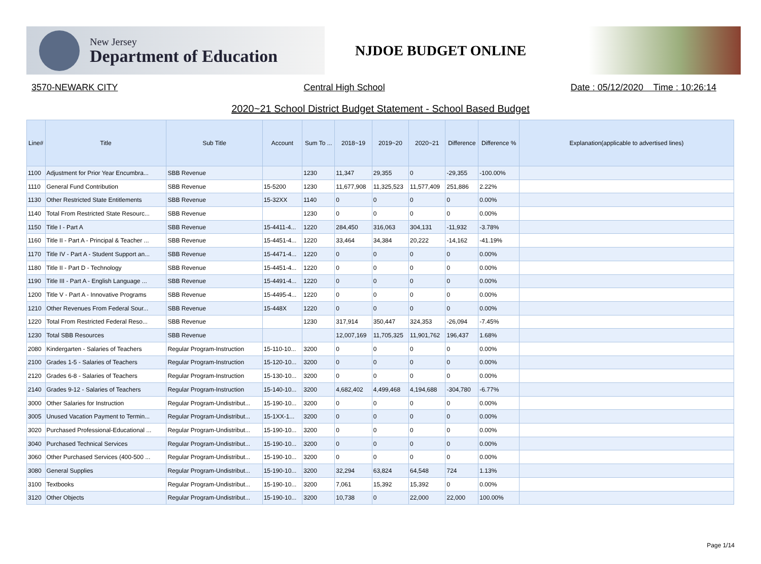New Jersey
Department of Education
NJDOE BUDGET ONLINE
3570-NEWARK CITY Central High School Date : 05/12/2020 Time : 10:26:14
2020~21 School District Budget Statement - School Based Budget
| Line# | Title | Sub Title | Account | Sum To ... | 2018~19 | 2019~20 | 2020~21 | Difference | Difference % | Explanation(applicable to advertised lines) |
| --- | --- | --- | --- | --- | --- | --- | --- | --- | --- | --- |
| 1100 | Adjustment for Prior Year Encumbra... | SBB Revenue | | 1230 | 11,347 | 29,355 | 0 | -29,355 | -100.00% | |
| 1110 | General Fund Contribution | SBB Revenue | 15-5200 | 1230 | 11,677,908 | 11,325,523 | 11,577,409 | 251,886 | 2.22% | |
| 1130 | Other Restricted State Entitlements | SBB Revenue | 15-32XX | 1140 | 0 | 0 | 0 | 0 | 0.00% | |
| 1140 | Total From Restricted State Resourc... | SBB Revenue | | 1230 | 0 | 0 | 0 | 0 | 0.00% | |
| 1150 | Title I - Part A | SBB Revenue | 15-4411-4... | 1220 | 284,450 | 316,063 | 304,131 | -11,932 | -3.78% | |
| 1160 | Title II - Part A - Principal & Teacher ... | SBB Revenue | 15-4451-4... | 1220 | 33,464 | 34,384 | 20,222 | -14,162 | -41.19% | |
| 1170 | Title IV - Part A - Student Support an... | SBB Revenue | 15-4471-4... | 1220 | 0 | 0 | 0 | 0 | 0.00% | |
| 1180 | Title II - Part D - Technology | SBB Revenue | 15-4451-4... | 1220 | 0 | 0 | 0 | 0 | 0.00% | |
| 1190 | Title III - Part A - English Language ... | SBB Revenue | 15-4491-4... | 1220 | 0 | 0 | 0 | 0 | 0.00% | |
| 1200 | Title V - Part A - Innovative Programs | SBB Revenue | 15-4495-4... | 1220 | 0 | 0 | 0 | 0 | 0.00% | |
| 1210 | Other Revenues From Federal Sour... | SBB Revenue | 15-448X | 1220 | 0 | 0 | 0 | 0 | 0.00% | |
| 1220 | Total From Restricted Federal Reso... | SBB Revenue | | 1230 | 317,914 | 350,447 | 324,353 | -26,094 | -7.45% | |
| 1230 | Total SBB Resources | SBB Revenue | | | 12,007,169 | 11,705,325 | 11,901,762 | 196,437 | 1.68% | |
| 2080 | Kindergarten - Salaries of Teachers | Regular Program-Instruction | 15-110-10... | 3200 | 0 | 0 | 0 | 0 | 0.00% | |
| 2100 | Grades 1-5 - Salaries of Teachers | Regular Program-Instruction | 15-120-10... | 3200 | 0 | 0 | 0 | 0 | 0.00% | |
| 2120 | Grades 6-8 - Salaries of Teachers | Regular Program-Instruction | 15-130-10... | 3200 | 0 | 0 | 0 | 0 | 0.00% | |
| 2140 | Grades 9-12 - Salaries of Teachers | Regular Program-Instruction | 15-140-10... | 3200 | 4,682,402 | 4,499,468 | 4,194,688 | -304,780 | -6.77% | |
| 3000 | Other Salaries for Instruction | Regular Program-Undistribut... | 15-190-10... | 3200 | 0 | 0 | 0 | 0 | 0.00% | |
| 3005 | Unused Vacation Payment to Termin... | Regular Program-Undistribut... | 15-1XX-1... | 3200 | 0 | 0 | 0 | 0 | 0.00% | |
| 3020 | Purchased Professional-Educational ... | Regular Program-Undistribut... | 15-190-10... | 3200 | 0 | 0 | 0 | 0 | 0.00% | |
| 3040 | Purchased Technical Services | Regular Program-Undistribut... | 15-190-10... | 3200 | 0 | 0 | 0 | 0 | 0.00% | |
| 3060 | Other Purchased Services (400-500 ... | Regular Program-Undistribut... | 15-190-10... | 3200 | 0 | 0 | 0 | 0 | 0.00% | |
| 3080 | General Supplies | Regular Program-Undistribut... | 15-190-10... | 3200 | 32,294 | 63,824 | 64,548 | 724 | 1.13% | |
| 3100 | Textbooks | Regular Program-Undistribut... | 15-190-10... | 3200 | 7,061 | 15,392 | 15,392 | 0 | 0.00% | |
| 3120 | Other Objects | Regular Program-Undistribut... | 15-190-10... | 3200 | 10,738 | 0 | 22,000 | 22,000 | 100.00% | |
Page 1/14